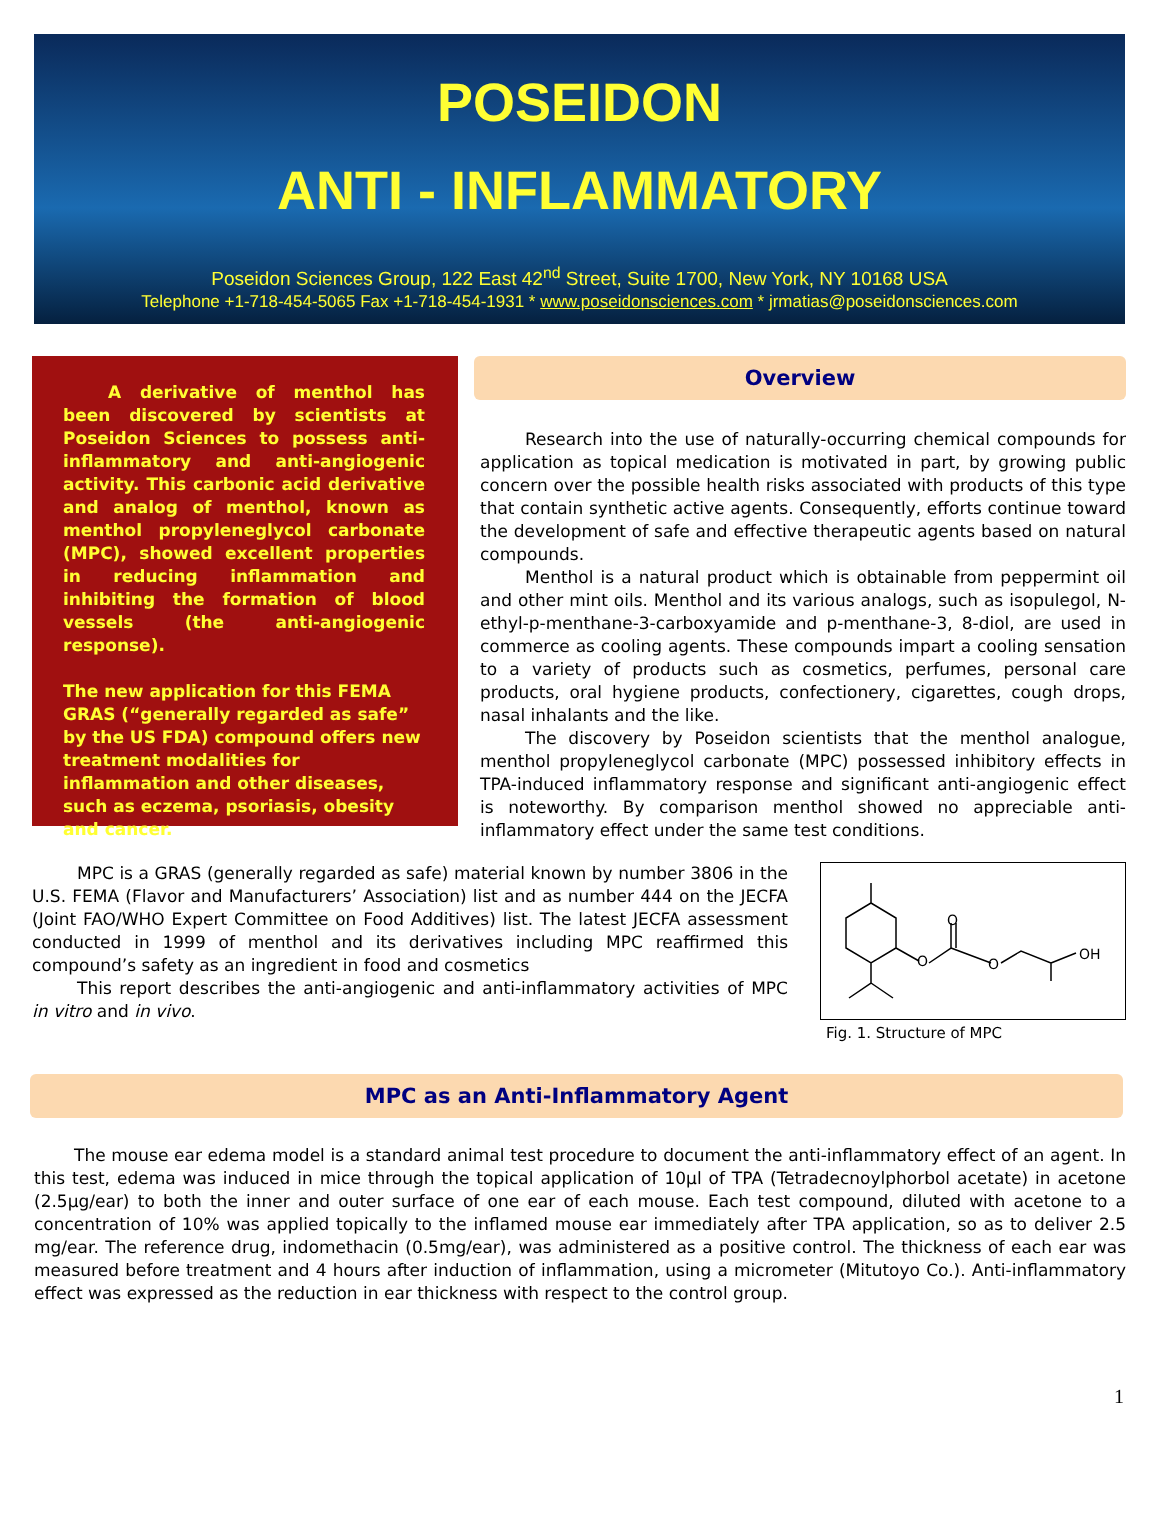POSEIDON
ANTI - INFLAMMATORY
Poseidon Sciences Group, 122 East 42<sup>nd</sup> Street, Suite 1700, New York, NY 10168 USA
Telephone +1-718-454-5065 Fax +1-718-454-1931 * www.poseidonsciences.com * jrmatias@poseidonsciences.com
A derivative of menthol has been discovered by scientists at Poseidon Sciences to possess anti-inflammatory and anti-angiogenic activity. This carbonic acid derivative and analog of menthol, known as menthol propyleneglycol carbonate (MPC), showed excellent properties in reducing inflammation and inhibiting the formation of blood vessels (the anti-angiogenic response).
The new application for this FEMA GRAS (“generally regarded as safe” by the US FDA) compound offers new treatment modalities for inflammation and other diseases, such as eczema, psoriasis, obesity and cancer.
Overview
Research into the use of naturally-occurring chemical compounds for application as topical medication is motivated in part, by growing public concern over the possible health risks associated with products of this type that contain synthetic active agents. Consequently, efforts continue toward the development of safe and effective therapeutic agents based on natural compounds.
Menthol is a natural product which is obtainable from peppermint oil and other mint oils. Menthol and its various analogs, such as isopulegol, N-ethyl-p-menthane-3-carboxyamide and p-menthane-3, 8-diol, are used in commerce as cooling agents. These compounds impart a cooling sensation to a variety of products such as cosmetics, perfumes, personal care products, oral hygiene products, confectionery, cigarettes, cough drops, nasal inhalants and the like.
The discovery by Poseidon scientists that the menthol analogue, menthol propyleneglycol carbonate (MPC) possessed inhibitory effects in TPA-induced inflammatory response and significant anti-angiogenic effect is noteworthy. By comparison menthol showed no appreciable anti-inflammatory effect under the same test conditions.
MPC is a GRAS (generally regarded as safe) material known by number 3806 in the U.S. FEMA (Flavor and Manufacturers’ Association) list and as number 444 on the JECFA (Joint FAO/WHO Expert Committee on Food Additives) list. The latest JECFA assessment conducted in 1999 of menthol and its derivatives including MPC reaffirmed this compound’s safety as an ingredient in food and cosmetics
This report describes the anti-angiogenic and anti-inflammatory activities of MPC in vitro and in vivo.
O
O
O
OH
Fig. 1. Structure of MPC
MPC as an Anti-Inflammatory Agent
The mouse ear edema model is a standard animal test procedure to document the anti-inflammatory effect of an agent. In this test, edema was induced in mice through the topical application of 10µl of TPA (Tetradecnoylphorbol acetate) in acetone (2.5µg/ear) to both the inner and outer surface of one ear of each mouse. Each test compound, diluted with acetone to a concentration of 10% was applied topically to the inflamed mouse ear immediately after TPA application, so as to deliver 2.5 mg/ear. The reference drug, indomethacin (0.5mg/ear), was administered as a positive control. The thickness of each ear was measured before treatment and 4 hours after induction of inflammation, using a micrometer (Mitutoyo Co.). Anti-inflammatory effect was expressed as the reduction in ear thickness with respect to the control group.
1